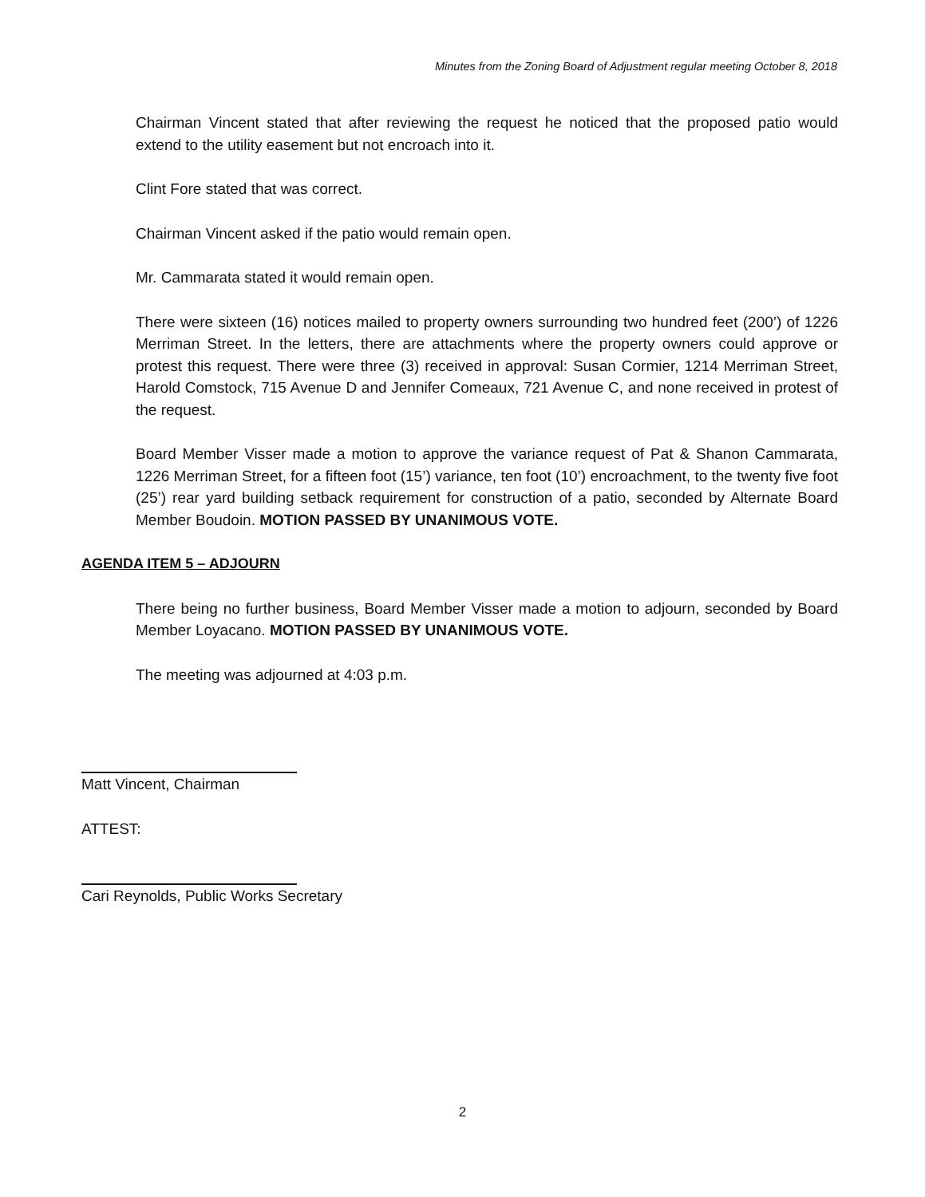Minutes from the Zoning Board of Adjustment regular meeting October 8, 2018
Chairman Vincent stated that after reviewing the request he noticed that the proposed patio would extend to the utility easement but not encroach into it.
Clint Fore stated that was correct.
Chairman Vincent asked if the patio would remain open.
Mr. Cammarata stated it would remain open.
There were sixteen (16) notices mailed to property owners surrounding two hundred feet (200’) of 1226 Merriman Street. In the letters, there are attachments where the property owners could approve or protest this request. There were three (3) received in approval: Susan Cormier, 1214 Merriman Street, Harold Comstock, 715 Avenue D and Jennifer Comeaux, 721 Avenue C, and none received in protest of the request.
Board Member Visser made a motion to approve the variance request of Pat & Shanon Cammarata, 1226 Merriman Street, for a fifteen foot (15’) variance, ten foot (10’) encroachment, to the twenty five foot (25’) rear yard building setback requirement for construction of a patio, seconded by Alternate Board Member Boudoin. MOTION PASSED BY UNANIMOUS VOTE.
AGENDA ITEM 5 – ADJOURN
There being no further business, Board Member Visser made a motion to adjourn, seconded by Board Member Loyacano. MOTION PASSED BY UNANIMOUS VOTE.
The meeting was adjourned at 4:03 p.m.
Matt Vincent, Chairman
ATTEST:
Cari Reynolds, Public Works Secretary
2